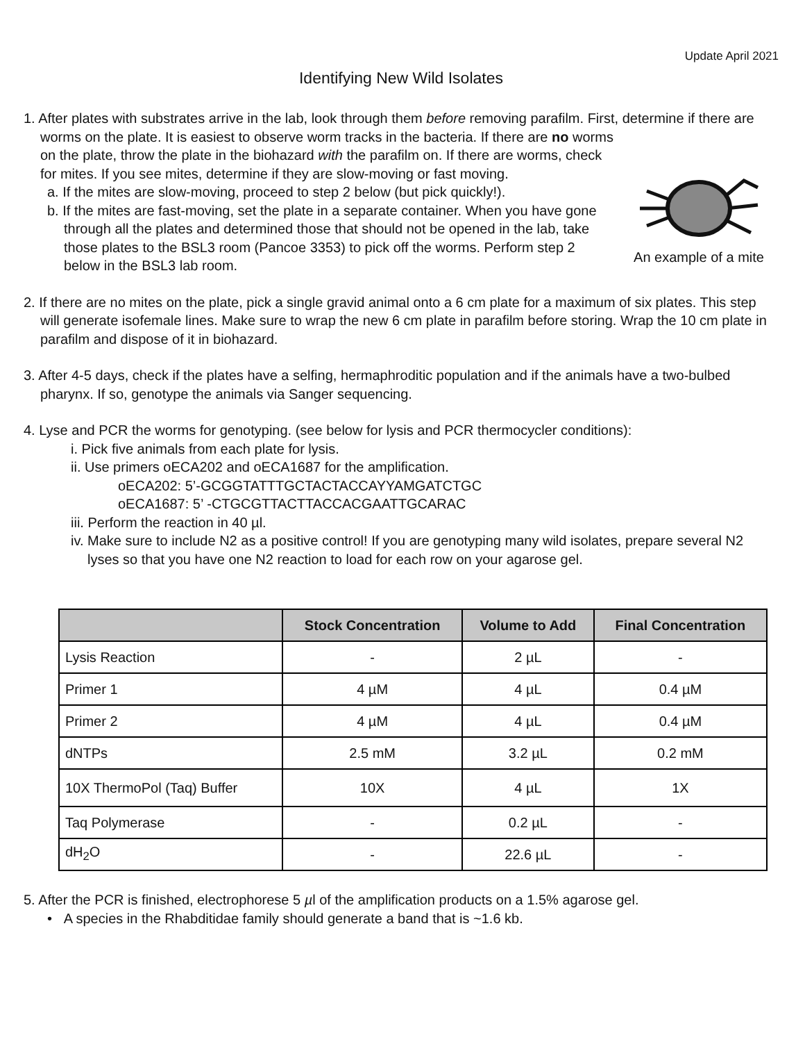Update April 2021
Identifying New Wild Isolates
1. After plates with substrates arrive in the lab, look through them before removing parafilm. First, determine if there are worms on the plate. It is easiest to observe worm tracks in the bacteria. If there are no worms
An example of a mite
on the plate, throw the plate in the biohazard with the parafilm on. If there are worms, check for mites. If you see mites, determine if they are slow-moving or fast moving.
a. If the mites are slow-moving, proceed to step 2 below (but pick quickly!).
b. If the mites are fast-moving, set the plate in a separate container. When you have gone through all the plates and determined those that should not be opened in the lab, take those plates to the BSL3 room (Pancoe 3353) to pick off the worms. Perform step 2 below in the BSL3 lab room.
2. If there are no mites on the plate, pick a single gravid animal onto a 6 cm plate for a maximum of six plates. This step will generate isofemale lines. Make sure to wrap the new 6 cm plate in parafilm before storing. Wrap the 10 cm plate in parafilm and dispose of it in biohazard.
3. After 4-5 days, check if the plates have a selfing, hermaphroditic population and if the animals have a two-bulbed pharynx. If so, genotype the animals via Sanger sequencing.
4. Lyse and PCR the worms for genotyping. (see below for lysis and PCR thermocycler conditions):
i. Pick five animals from each plate for lysis.
ii. Use primers oECA202 and oECA1687 for the amplification.
oECA202: 5’-GCGGTATTTGCTACTACCAYYAMGATCTGC
oECA1687: 5’ -CTGCGTTACTTACCACGAATTGCARAC
iii. Perform the reaction in 40 µl.
iv. Make sure to include N2 as a positive control! If you are genotyping many wild isolates, prepare several N2 lyses so that you have one N2 reaction to load for each row on your agarose gel.
| | Stock Concentration | Volume to Add | Final Concentration |
| --- | --- | --- | --- |
| Lysis Reaction | - | 2 µL | - |
| Primer 1 | 4 µM | 4 µL | 0.4 µM |
| Primer 2 | 4 µM | 4 µL | 0.4 µM |
| dNTPs | 2.5 mM | 3.2 µL | 0.2 mM |
| 10X ThermoPol (Taq) Buffer | 10X | 4 µL | 1X |
| Taq Polymerase | - | 0.2 µL | - |
| dH<sub>2</sub>O | - | 22.6 µL | - |
5. After the PCR is finished, electrophorese 5 µl of the amplification products on a 1.5% agarose gel.
• A species in the Rhabditidae family should generate a band that is ~1.6 kb.